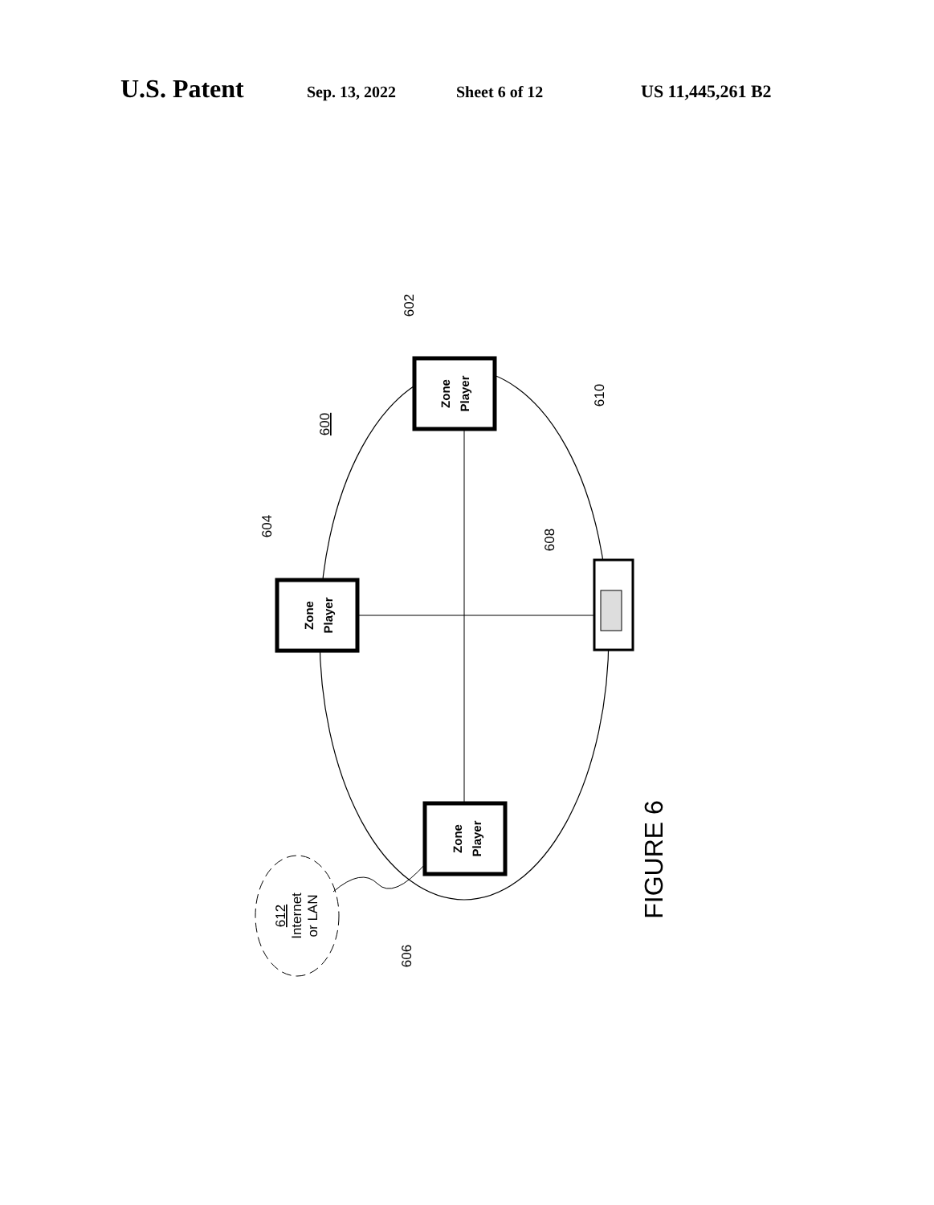U.S. Patent Sep. 13, 2022 Sheet 6 of 12 US 11,445,261 B2
Zone
Player
Zone
Player
Zone
Player
602
604
606
608
610
600
612
Internet
or LAN
FIGURE 6